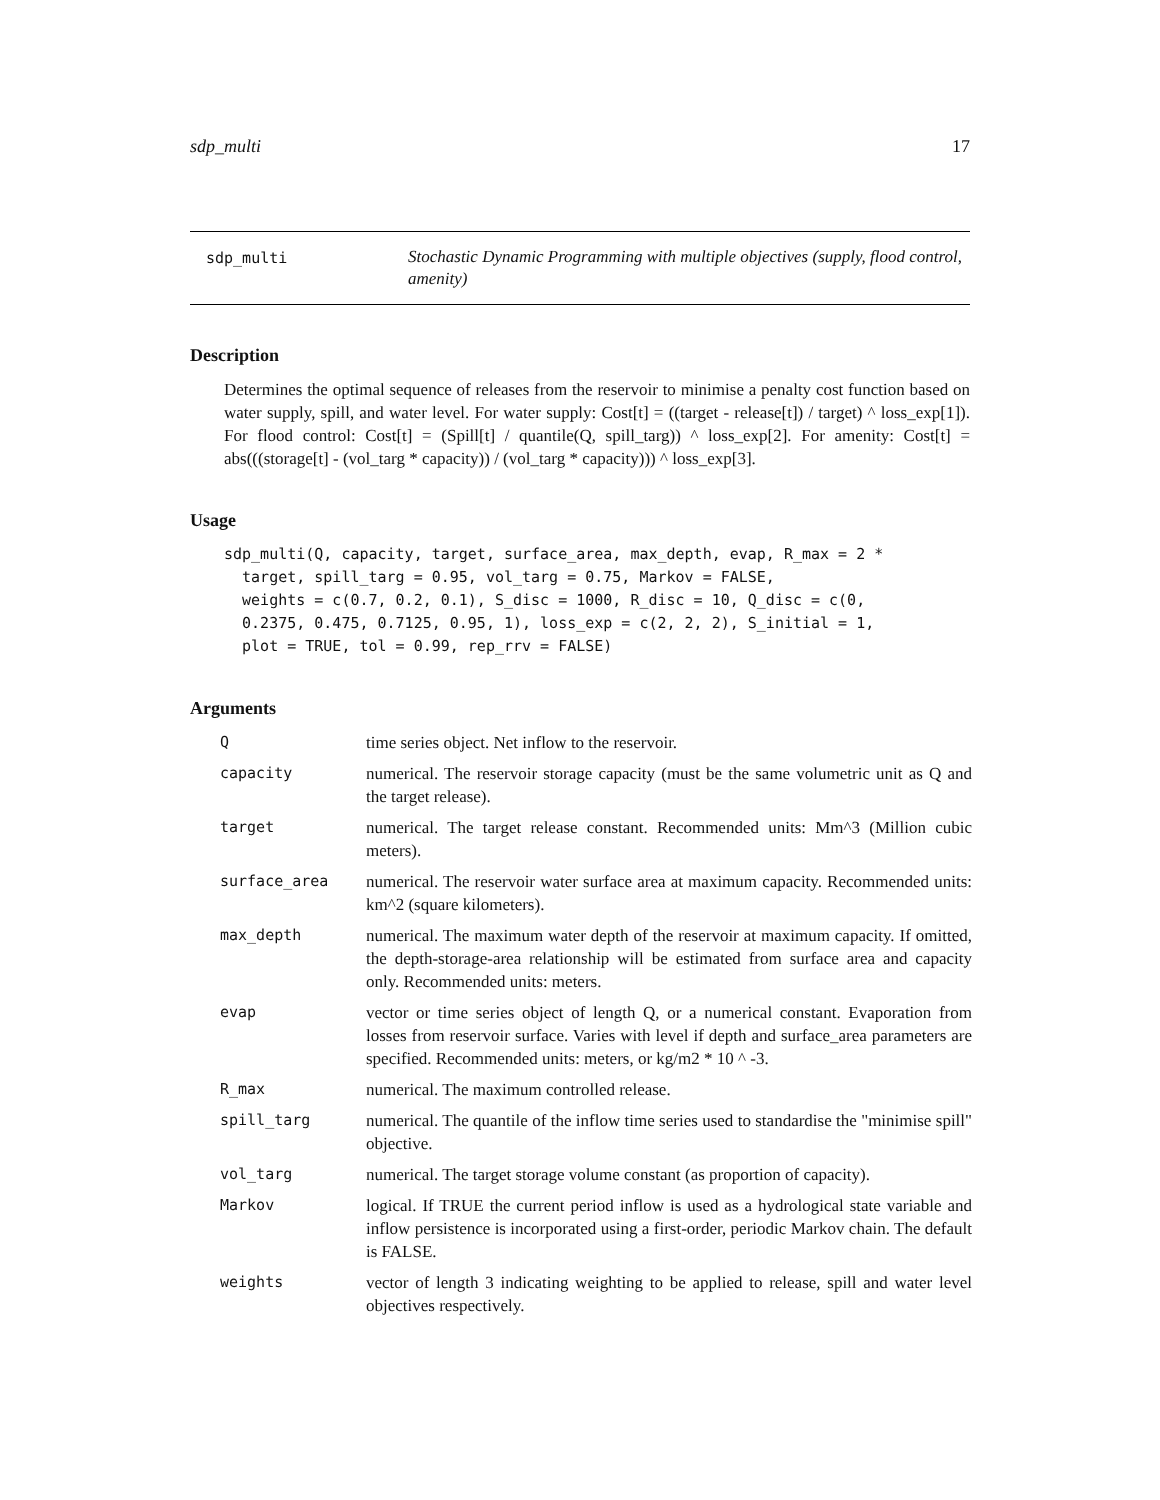sdp_multi 17
sdp_multi
Stochastic Dynamic Programming with multiple objectives (supply, flood control, amenity)
Description
Determines the optimal sequence of releases from the reservoir to minimise a penalty cost function based on water supply, spill, and water level. For water supply: Cost[t] = ((target - release[t]) / target) ^ loss_exp[1]). For flood control: Cost[t] = (Spill[t] / quantile(Q, spill_targ)) ^ loss_exp[2]. For amenity: Cost[t] = abs(((storage[t] - (vol_targ * capacity)) / (vol_targ * capacity))) ^ loss_exp[3].
Usage
sdp_multi(Q, capacity, target, surface_area, max_depth, evap, R_max = 2 *
  target, spill_targ = 0.95, vol_targ = 0.75, Markov = FALSE,
  weights = c(0.7, 0.2, 0.1), S_disc = 1000, R_disc = 10, Q_disc = c(0,
  0.2375, 0.475, 0.7125, 0.95, 1), loss_exp = c(2, 2, 2), S_initial = 1,
  plot = TRUE, tol = 0.99, rep_rrv = FALSE)
Arguments
| Q | time series object. Net inflow to the reservoir. |
| capacity | numerical. The reservoir storage capacity (must be the same volumetric unit as Q and the target release). |
| target | numerical. The target release constant. Recommended units: Mm^3 (Million cubic meters). |
| surface_area | numerical. The reservoir water surface area at maximum capacity. Recommended units: km^2 (square kilometers). |
| max_depth | numerical. The maximum water depth of the reservoir at maximum capacity. If omitted, the depth-storage-area relationship will be estimated from surface area and capacity only. Recommended units: meters. |
| evap | vector or time series object of length Q, or a numerical constant. Evaporation from losses from reservoir surface. Varies with level if depth and surface_area parameters are specified. Recommended units: meters, or kg/m2 * 10 ^ -3. |
| R_max | numerical. The maximum controlled release. |
| spill_targ | numerical. The quantile of the inflow time series used to standardise the "minimise spill" objective. |
| vol_targ | numerical. The target storage volume constant (as proportion of capacity). |
| Markov | logical. If TRUE the current period inflow is used as a hydrological state variable and inflow persistence is incorporated using a first-order, periodic Markov chain. The default is FALSE. |
| weights | vector of length 3 indicating weighting to be applied to release, spill and water level objectives respectively. |